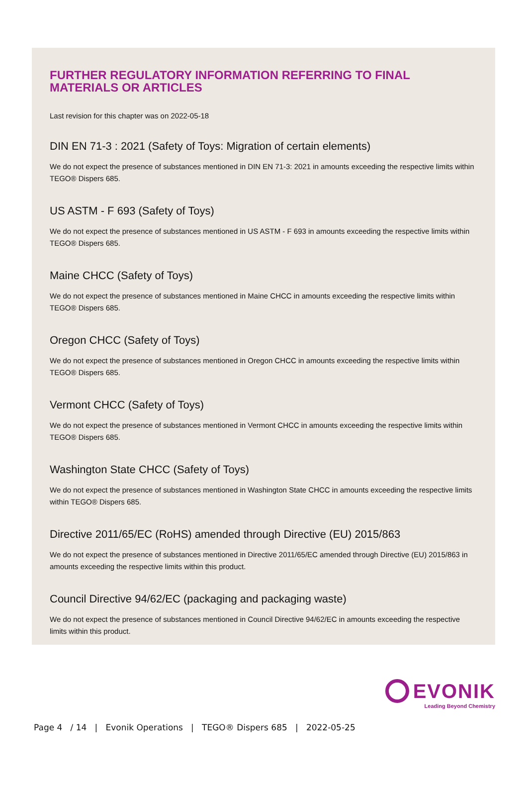FURTHER REGULATORY INFORMATION REFERRING TO FINAL MATERIALS OR ARTICLES
Last revision for this chapter was on 2022-05-18
DIN EN 71-3 : 2021 (Safety of Toys: Migration of certain elements)
We do not expect the presence of substances mentioned in DIN EN 71-3: 2021 in amounts exceeding the respective limits within TEGO® Dispers 685.
US ASTM - F 693 (Safety of Toys)
We do not expect the presence of substances mentioned in US ASTM - F 693 in amounts exceeding the respective limits within TEGO® Dispers 685.
Maine CHCC (Safety of Toys)
We do not expect the presence of substances mentioned in Maine CHCC in amounts exceeding the respective limits within TEGO® Dispers 685.
Oregon CHCC (Safety of Toys)
We do not expect the presence of substances mentioned in Oregon CHCC in amounts exceeding the respective limits within TEGO® Dispers 685.
Vermont CHCC (Safety of Toys)
We do not expect the presence of substances mentioned in Vermont CHCC in amounts exceeding the respective limits within TEGO® Dispers 685.
Washington State CHCC (Safety of Toys)
We do not expect the presence of substances mentioned in Washington State CHCC in amounts exceeding the respective limits within TEGO® Dispers 685.
Directive 2011/65/EC (RoHS) amended through Directive (EU) 2015/863
We do not expect the presence of substances mentioned in Directive 2011/65/EC amended through Directive (EU) 2015/863 in amounts exceeding the respective limits within this product.
Council Directive 94/62/EC (packaging and packaging waste)
We do not expect the presence of substances mentioned in Council Directive 94/62/EC in amounts exceeding the respective limits within this product.
EVONIK
Leading Beyond Chemistry
Page 4 / 14 | Evonik Operations | TEGO® Dispers 685 | 2022-05-25